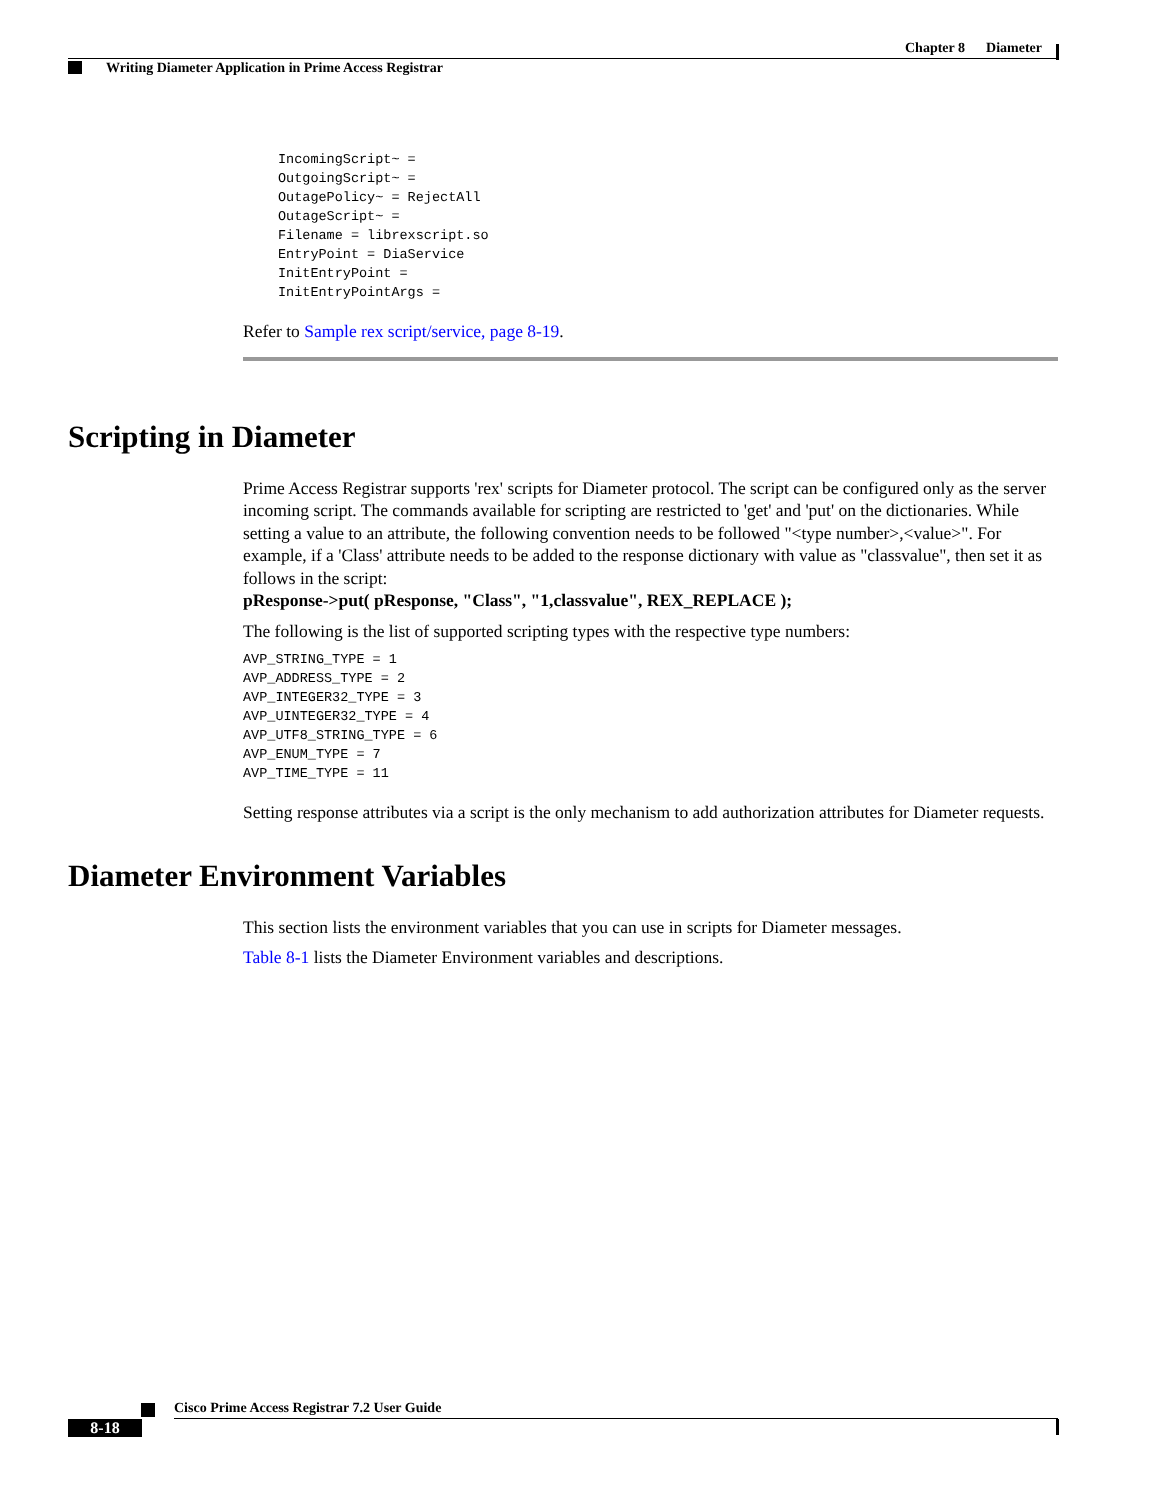Chapter 8 Diameter
Writing Diameter Application in Prime Access Registrar
IncomingScript~ =
OutgoingScript~ =
OutagePolicy~ = RejectAll
OutageScript~ =
Filename = librexscript.so
EntryPoint = DiaService
InitEntryPoint =
InitEntryPointArgs =
Refer to Sample rex script/service, page 8-19.
Scripting in Diameter
Prime Access Registrar supports 'rex' scripts for Diameter protocol. The script can be configured only as the server incoming script. The commands available for scripting are restricted to 'get' and 'put' on the dictionaries. While setting a value to an attribute, the following convention needs to be followed "<type number>,<value>". For example, if a 'Class' attribute needs to be added to the response dictionary with value as "classvalue", then set it as follows in the script:
pResponse->put( pResponse, "Class", "1,classvalue", REX_REPLACE );
The following is the list of supported scripting types with the respective type numbers:
AVP_STRING_TYPE = 1
AVP_ADDRESS_TYPE = 2
AVP_INTEGER32_TYPE = 3
AVP_UINTEGER32_TYPE = 4
AVP_UTF8_STRING_TYPE = 6
AVP_ENUM_TYPE = 7
AVP_TIME_TYPE = 11
Setting response attributes via a script is the only mechanism to add authorization attributes for Diameter requests.
Diameter Environment Variables
This section lists the environment variables that you can use in scripts for Diameter messages.
Table 8-1 lists the Diameter Environment variables and descriptions.
Cisco Prime Access Registrar 7.2 User Guide
8-18